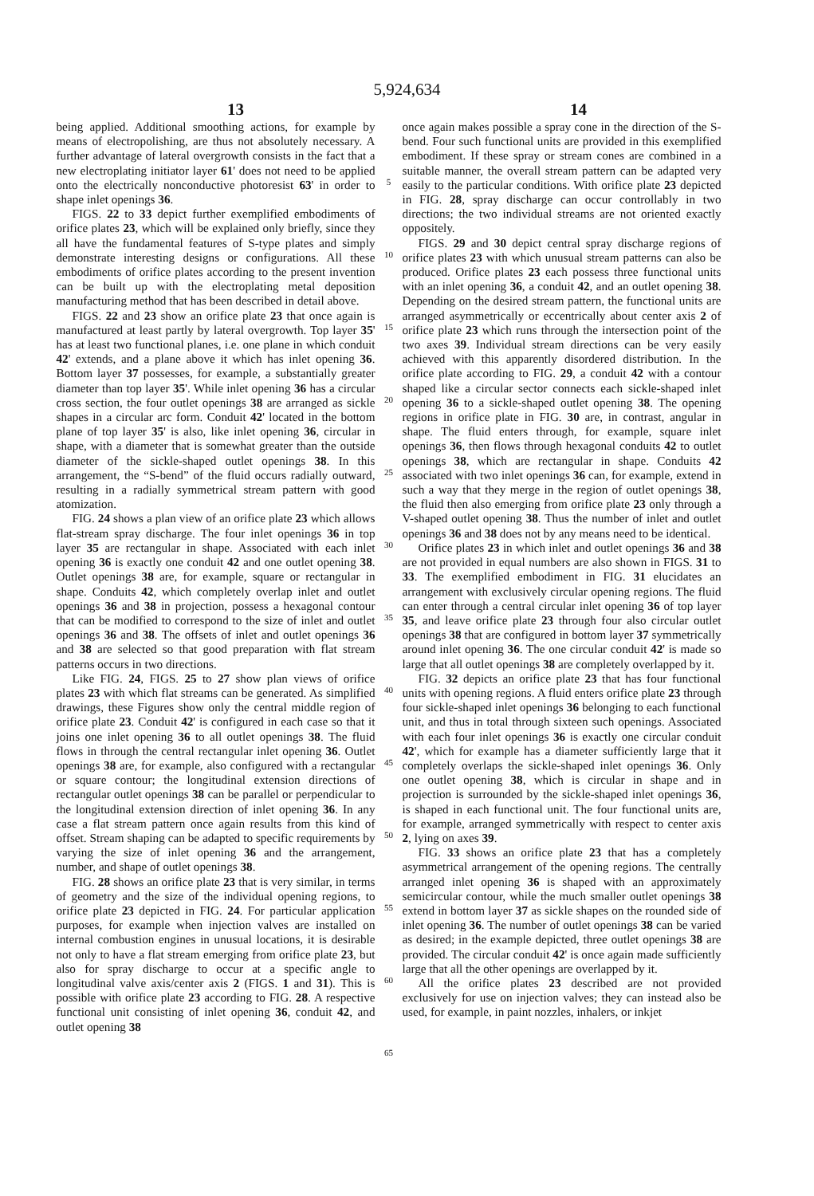5,924,634
13 14
being applied. Additional smoothing actions, for example by means of electropolishing, are thus not absolutely necessary. A further advantage of lateral overgrowth consists in the fact that a new electroplating initiator layer 61' does not need to be applied onto the electrically nonconductive photoresist 63' in order to shape inlet openings 36.
FIGS. 22 to 33 depict further exemplified embodiments of orifice plates 23, which will be explained only briefly, since they all have the fundamental features of S-type plates and simply demonstrate interesting designs or configurations. All these embodiments of orifice plates according to the present invention can be built up with the electroplating metal deposition manufacturing method that has been described in detail above.
FIGS. 22 and 23 show an orifice plate 23 that once again is manufactured at least partly by lateral overgrowth. Top layer 35' has at least two functional planes, i.e. one plane in which conduit 42' extends, and a plane above it which has inlet opening 36. Bottom layer 37 possesses, for example, a substantially greater diameter than top layer 35'. While inlet opening 36 has a circular cross section, the four outlet openings 38 are arranged as sickle shapes in a circular arc form. Conduit 42' located in the bottom plane of top layer 35' is also, like inlet opening 36, circular in shape, with a diameter that is somewhat greater than the outside diameter of the sickle-shaped outlet openings 38. In this arrangement, the “S-bend” of the fluid occurs radially outward, resulting in a radially symmetrical stream pattern with good atomization.
FIG. 24 shows a plan view of an orifice plate 23 which allows flat-stream spray discharge. The four inlet openings 36 in top layer 35 are rectangular in shape. Associated with each inlet opening 36 is exactly one conduit 42 and one outlet opening 38. Outlet openings 38 are, for example, square or rectangular in shape. Conduits 42, which completely overlap inlet and outlet openings 36 and 38 in projection, possess a hexagonal contour that can be modified to correspond to the size of inlet and outlet openings 36 and 38. The offsets of inlet and outlet openings 36 and 38 are selected so that good preparation with flat stream patterns occurs in two directions.
Like FIG. 24, FIGS. 25 to 27 show plan views of orifice plates 23 with which flat streams can be generated. As simplified drawings, these Figures show only the central middle region of orifice plate 23. Conduit 42' is configured in each case so that it joins one inlet opening 36 to all outlet openings 38. The fluid flows in through the central rectangular inlet opening 36. Outlet openings 38 are, for example, also configured with a rectangular or square contour; the longitudinal extension directions of rectangular outlet openings 38 can be parallel or perpendicular to the longitudinal extension direction of inlet opening 36. In any case a flat stream pattern once again results from this kind of offset. Stream shaping can be adapted to specific requirements by varying the size of inlet opening 36 and the arrangement, number, and shape of outlet openings 38.
FIG. 28 shows an orifice plate 23 that is very similar, in terms of geometry and the size of the individual opening regions, to orifice plate 23 depicted in FIG. 24. For particular application purposes, for example when injection valves are installed on internal combustion engines in unusual locations, it is desirable not only to have a flat stream emerging from orifice plate 23, but also for spray discharge to occur at a specific angle to longitudinal valve axis/center axis 2 (FIGS. 1 and 31). This is possible with orifice plate 23 according to FIG. 28. A respective functional unit consisting of inlet opening 36, conduit 42, and outlet opening 38
5
10
15
20
25
30
35
40
45
50
55
60
65
once again makes possible a spray cone in the direction of the S-bend. Four such functional units are provided in this exemplified embodiment. If these spray or stream cones are combined in a suitable manner, the overall stream pattern can be adapted very easily to the particular conditions. With orifice plate 23 depicted in FIG. 28, spray discharge can occur controllably in two directions; the two individual streams are not oriented exactly oppositely.
FIGS. 29 and 30 depict central spray discharge regions of orifice plates 23 with which unusual stream patterns can also be produced. Orifice plates 23 each possess three functional units with an inlet opening 36, a conduit 42, and an outlet opening 38. Depending on the desired stream pattern, the functional units are arranged asymmetrically or eccentrically about center axis 2 of orifice plate 23 which runs through the intersection point of the two axes 39. Individual stream directions can be very easily achieved with this apparently disordered distribution. In the orifice plate according to FIG. 29, a conduit 42 with a contour shaped like a circular sector connects each sickle-shaped inlet opening 36 to a sickle-shaped outlet opening 38. The opening regions in orifice plate in FIG. 30 are, in contrast, angular in shape. The fluid enters through, for example, square inlet openings 36, then flows through hexagonal conduits 42 to outlet openings 38, which are rectangular in shape. Conduits 42 associated with two inlet openings 36 can, for example, extend in such a way that they merge in the region of outlet openings 38, the fluid then also emerging from orifice plate 23 only through a V-shaped outlet opening 38. Thus the number of inlet and outlet openings 36 and 38 does not by any means need to be identical.
Orifice plates 23 in which inlet and outlet openings 36 and 38 are not provided in equal numbers are also shown in FIGS. 31 to 33. The exemplified embodiment in FIG. 31 elucidates an arrangement with exclusively circular opening regions. The fluid can enter through a central circular inlet opening 36 of top layer 35, and leave orifice plate 23 through four also circular outlet openings 38 that are configured in bottom layer 37 symmetrically around inlet opening 36. The one circular conduit 42' is made so large that all outlet openings 38 are completely overlapped by it.
FIG. 32 depicts an orifice plate 23 that has four functional units with opening regions. A fluid enters orifice plate 23 through four sickle-shaped inlet openings 36 belonging to each functional unit, and thus in total through sixteen such openings. Associated with each four inlet openings 36 is exactly one circular conduit 42', which for example has a diameter sufficiently large that it completely overlaps the sickle-shaped inlet openings 36. Only one outlet opening 38, which is circular in shape and in projection is surrounded by the sickle-shaped inlet openings 36, is shaped in each functional unit. The four functional units are, for example, arranged symmetrically with respect to center axis 2, lying on axes 39.
FIG. 33 shows an orifice plate 23 that has a completely asymmetrical arrangement of the opening regions. The centrally arranged inlet opening 36 is shaped with an approximately semicircular contour, while the much smaller outlet openings 38 extend in bottom layer 37 as sickle shapes on the rounded side of inlet opening 36. The number of outlet openings 38 can be varied as desired; in the example depicted, three outlet openings 38 are provided. The circular conduit 42' is once again made sufficiently large that all the other openings are overlapped by it.
All the orifice plates 23 described are not provided exclusively for use on injection valves; they can instead also be used, for example, in paint nozzles, inhalers, or inkjet